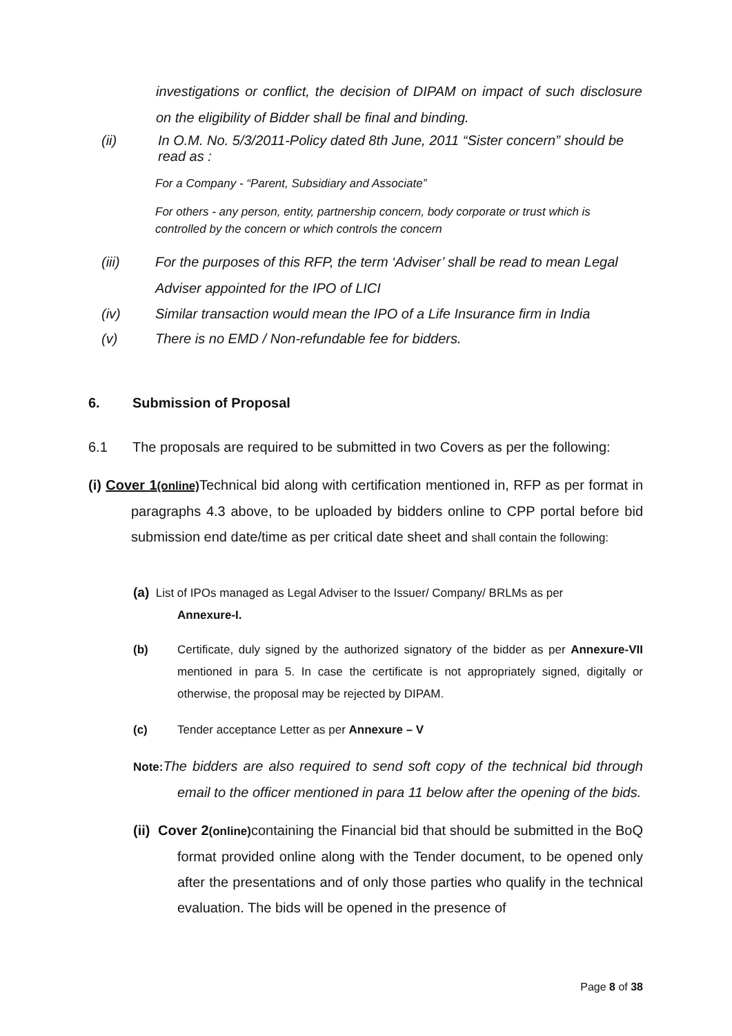investigations or conflict, the decision of DIPAM on impact of such disclosure on the eligibility of Bidder shall be final and binding.
(ii) In O.M. No. 5/3/2011-Policy dated 8th June, 2011 “Sister concern” should be read as :
For a Company - “Parent, Subsidiary and Associate”
For others - any person, entity, partnership concern, body corporate or trust which is controlled by the concern or which controls the concern
(iii) For the purposes of this RFP, the term ‘Adviser’ shall be read to mean Legal Adviser appointed for the IPO of LICI
(iv) Similar transaction would mean the IPO of a Life Insurance firm in India
(v) There is no EMD / Non-refundable fee for bidders.
6. Submission of Proposal
6.1 The proposals are required to be submitted in two Covers as per the following:
(i) Cover 1(online) Technical bid along with certification mentioned in, RFP as per format in paragraphs 4.3 above, to be uploaded by bidders online to CPP portal before bid submission end date/time as per critical date sheet and shall contain the following:
(a) List of IPOs managed as Legal Adviser to the Issuer/ Company/ BRLMs as per
Annexure-I.
(b) Certificate, duly signed by the authorized signatory of the bidder as per Annexure-VII mentioned in para 5. In case the certificate is not appropriately signed, digitally or otherwise, the proposal may be rejected by DIPAM.
(c) Tender acceptance Letter as per Annexure – V
Note: The bidders are also required to send soft copy of the technical bid through email to the officer mentioned in para 11 below after the opening of the bids.
(ii) Cover 2(online) containing the Financial bid that should be submitted in the BoQ format provided online along with the Tender document, to be opened only after the presentations and of only those parties who qualify in the technical evaluation. The bids will be opened in the presence of
Page 8 of 38